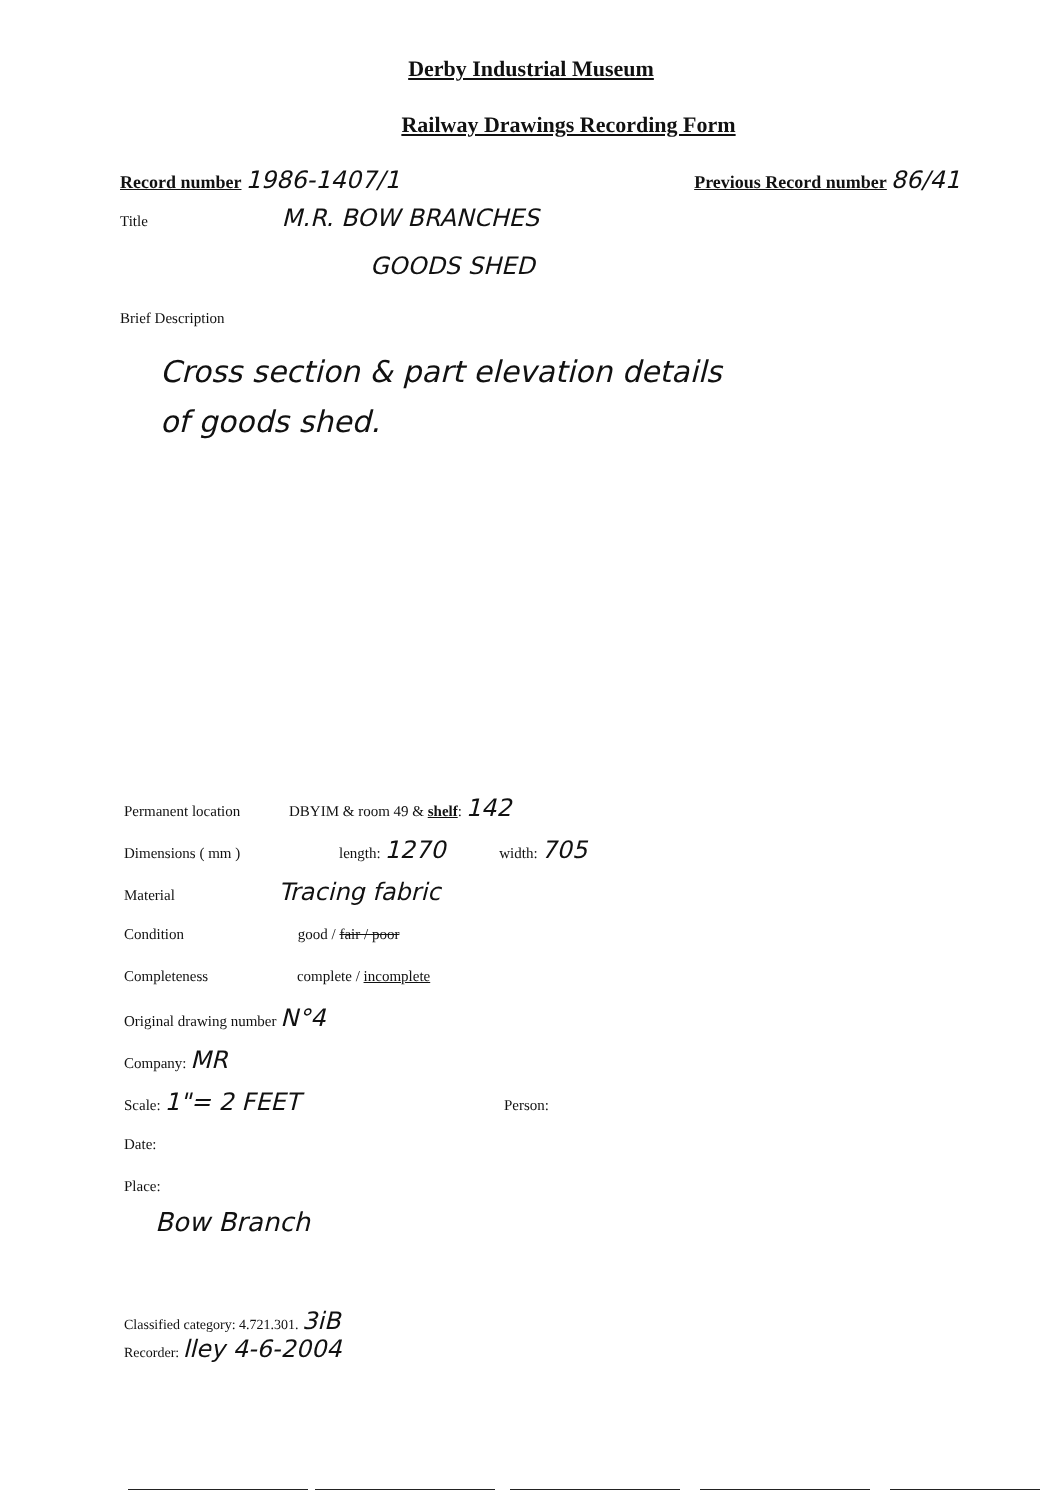Derby Industrial Museum
Railway Drawings Recording Form
Record number 1986-1407/1
Previous Record number 86/41
Title M.R. BOW BRANCHES
GOODS SHED
Brief Description
Cross section & part elevation details
of goods shed.
Permanent location DBYIM & room 49 & shelf: 142
Dimensions ( mm ) length: 1270 width: 705
Material Tracing fabric
Condition good / fair / poor
Completeness complete / incomplete
Original drawing number N°4
Company: MR
Scale: 1"= 2 FEET Person:
Date:
Place:
Bow Branch
Classified category: 4.721.301. 3iB
Recorder: lley 4-6-2004